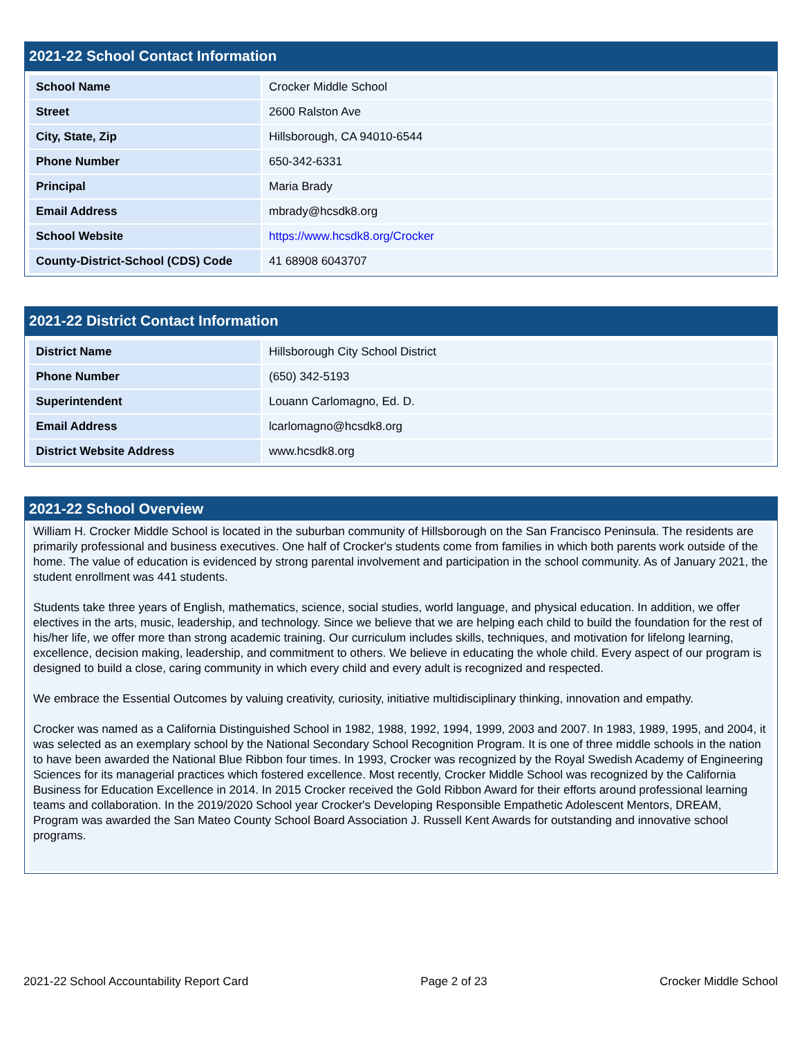2021-22 School Contact Information
| School Name | Crocker Middle School |
| Street | 2600 Ralston Ave |
| City, State, Zip | Hillsborough, CA 94010-6544 |
| Phone Number | 650-342-6331 |
| Principal | Maria Brady |
| Email Address | mbrady@hcsdk8.org |
| School Website | https://www.hcsdk8.org/Crocker |
| County-District-School (CDS) Code | 41 68908 6043707 |
2021-22 District Contact Information
| District Name | Hillsborough City School District |
| Phone Number | (650) 342-5193 |
| Superintendent | Louann Carlomagno, Ed. D. |
| Email Address | lcarlomagno@hcsdk8.org |
| District Website Address | www.hcsdk8.org |
2021-22 School Overview
William H. Crocker Middle School is located in the suburban community of Hillsborough on the San Francisco Peninsula. The residents are primarily professional and business executives. One half of Crocker's students come from families in which both parents work outside of the home. The value of education is evidenced by strong parental involvement and participation in the school community. As of January 2021, the student enrollment was 441 students.
Students take three years of English, mathematics, science, social studies, world language, and physical education. In addition, we offer electives in the arts, music, leadership, and technology. Since we believe that we are helping each child to build the foundation for the rest of his/her life, we offer more than strong academic training. Our curriculum includes skills, techniques, and motivation for lifelong learning, excellence, decision making, leadership, and commitment to others. We believe in educating the whole child. Every aspect of our program is designed to build a close, caring community in which every child and every adult is recognized and respected.
We embrace the Essential Outcomes by valuing creativity, curiosity, initiative multidisciplinary thinking, innovation and empathy.
Crocker was named as a California Distinguished School in 1982, 1988, 1992, 1994, 1999, 2003 and 2007. In 1983, 1989, 1995, and 2004, it was selected as an exemplary school by the National Secondary School Recognition Program. It is one of three middle schools in the nation to have been awarded the National Blue Ribbon four times. In 1993, Crocker was recognized by the Royal Swedish Academy of Engineering Sciences for its managerial practices which fostered excellence. Most recently, Crocker Middle School was recognized by the California Business for Education Excellence in 2014. In 2015 Crocker received the Gold Ribbon Award for their efforts around professional learning teams and collaboration. In the 2019/2020 School year Crocker's Developing Responsible Empathetic Adolescent Mentors, DREAM, Program was awarded the San Mateo County School Board Association J. Russell Kent Awards for outstanding and innovative school programs.
2021-22 School Accountability Report Card Page 2 of 23 Crocker Middle School